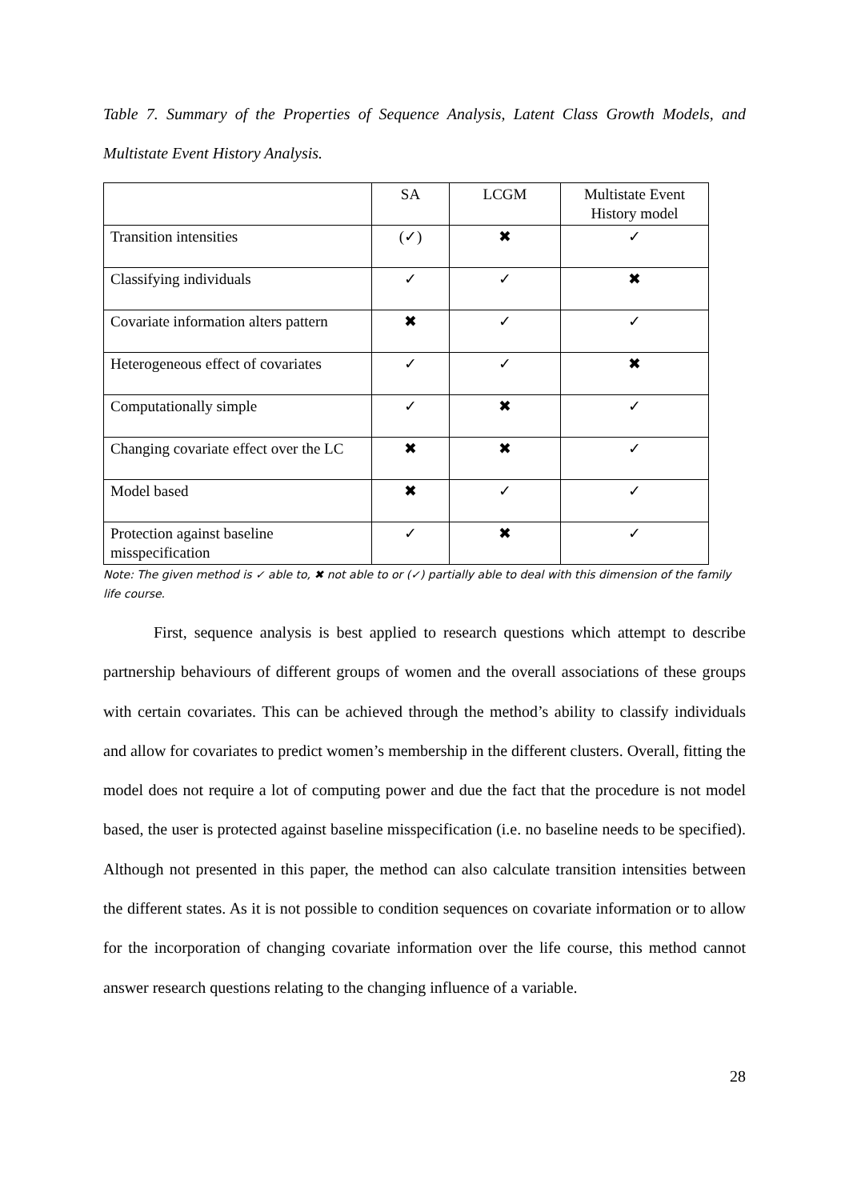Table 7. Summary of the Properties of Sequence Analysis, Latent Class Growth Models, and Multistate Event History Analysis.
| | SA | LCGM | Multistate Event History model |
| --- | --- | --- | --- |
| Transition intensities | (✓) | ✖ | ✓ |
| Classifying individuals | ✓ | ✓ | ✖ |
| Covariate information alters pattern | ✖ | ✓ | ✓ |
| Heterogeneous effect of covariates | ✓ | ✓ | ✖ |
| Computationally simple | ✓ | ✖ | ✓ |
| Changing covariate effect over the LC | ✖ | ✖ | ✓ |
| Model based | ✖ | ✓ | ✓ |
| Protection against baseline misspecification | ✓ | ✖ | ✓ |
Note: The given method is ✓ able to, ✖ not able to or (✓) partially able to deal with this dimension of the family life course.
First, sequence analysis is best applied to research questions which attempt to describe partnership behaviours of different groups of women and the overall associations of these groups with certain covariates. This can be achieved through the method’s ability to classify individuals and allow for covariates to predict women’s membership in the different clusters. Overall, fitting the model does not require a lot of computing power and due the fact that the procedure is not model based, the user is protected against baseline misspecification (i.e. no baseline needs to be specified). Although not presented in this paper, the method can also calculate transition intensities between the different states. As it is not possible to condition sequences on covariate information or to allow for the incorporation of changing covariate information over the life course, this method cannot answer research questions relating to the changing influence of a variable.
28